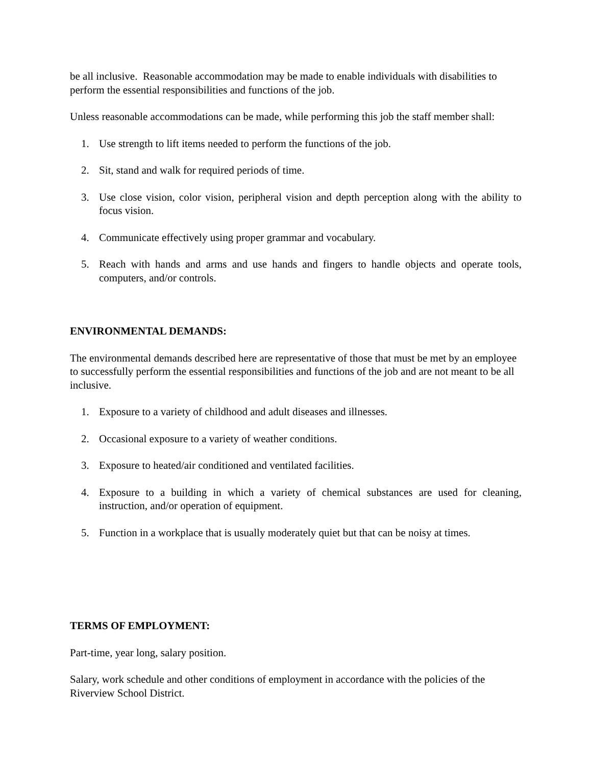be all inclusive. Reasonable accommodation may be made to enable individuals with disabilities to perform the essential responsibilities and functions of the job.
Unless reasonable accommodations can be made, while performing this job the staff member shall:
1. Use strength to lift items needed to perform the functions of the job.
2. Sit, stand and walk for required periods of time.
3. Use close vision, color vision, peripheral vision and depth perception along with the ability to focus vision.
4. Communicate effectively using proper grammar and vocabulary.
5. Reach with hands and arms and use hands and fingers to handle objects and operate tools, computers, and/or controls.
ENVIRONMENTAL DEMANDS:
The environmental demands described here are representative of those that must be met by an employee to successfully perform the essential responsibilities and functions of the job and are not meant to be all inclusive.
1. Exposure to a variety of childhood and adult diseases and illnesses.
2. Occasional exposure to a variety of weather conditions.
3. Exposure to heated/air conditioned and ventilated facilities.
4. Exposure to a building in which a variety of chemical substances are used for cleaning, instruction, and/or operation of equipment.
5. Function in a workplace that is usually moderately quiet but that can be noisy at times.
TERMS OF EMPLOYMENT:
Part-time, year long, salary position.
Salary, work schedule and other conditions of employment in accordance with the policies of the Riverview School District.